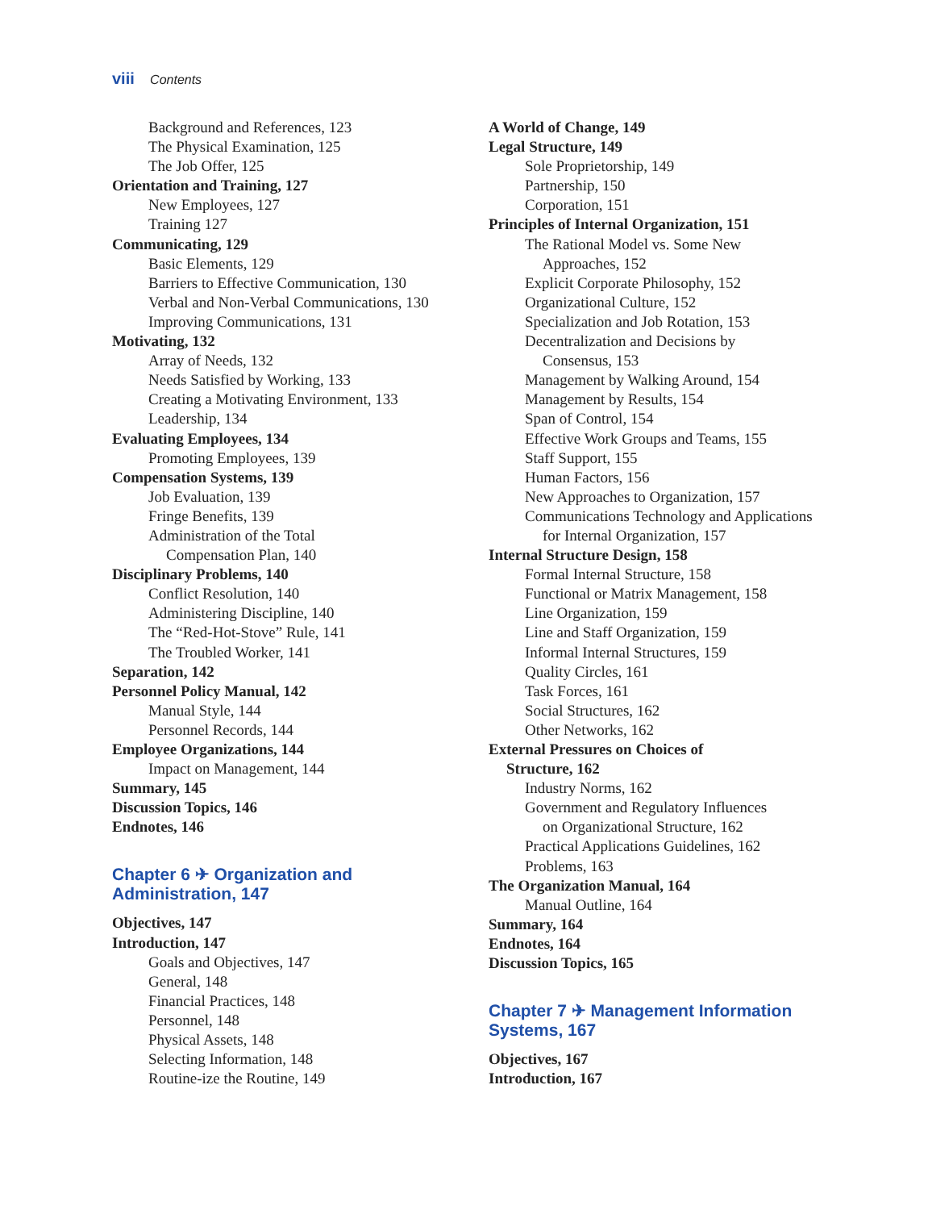viii Contents
Background and References, 123
The Physical Examination, 125
The Job Offer, 125
Orientation and Training, 127
New Employees, 127
Training 127
Communicating, 129
Basic Elements, 129
Barriers to Effective Communication, 130
Verbal and Non-Verbal Communications, 130
Improving Communications, 131
Motivating, 132
Array of Needs, 132
Needs Satisfied by Working, 133
Creating a Motivating Environment, 133
Leadership, 134
Evaluating Employees, 134
Promoting Employees, 139
Compensation Systems, 139
Job Evaluation, 139
Fringe Benefits, 139
Administration of the Total
Compensation Plan, 140
Disciplinary Problems, 140
Conflict Resolution, 140
Administering Discipline, 140
The “Red-Hot-Stove” Rule, 141
The Troubled Worker, 141
Separation, 142
Personnel Policy Manual, 142
Manual Style, 144
Personnel Records, 144
Employee Organizations, 144
Impact on Management, 144
Summary, 145
Discussion Topics, 146
Endnotes, 146
Chapter 6 ✈ Organization and Administration, 147
Objectives, 147
Introduction, 147
Goals and Objectives, 147
General, 148
Financial Practices, 148
Personnel, 148
Physical Assets, 148
Selecting Information, 148
Routine-ize the Routine, 149
A World of Change, 149
Legal Structure, 149
Sole Proprietorship, 149
Partnership, 150
Corporation, 151
Principles of Internal Organization, 151
The Rational Model vs. Some New
Approaches, 152
Explicit Corporate Philosophy, 152
Organizational Culture, 152
Specialization and Job Rotation, 153
Decentralization and Decisions by
Consensus, 153
Management by Walking Around, 154
Management by Results, 154
Span of Control, 154
Effective Work Groups and Teams, 155
Staff Support, 155
Human Factors, 156
New Approaches to Organization, 157
Communications Technology and Applications
for Internal Organization, 157
Internal Structure Design, 158
Formal Internal Structure, 158
Functional or Matrix Management, 158
Line Organization, 159
Line and Staff Organization, 159
Informal Internal Structures, 159
Quality Circles, 161
Task Forces, 161
Social Structures, 162
Other Networks, 162
External Pressures on Choices of
Structure, 162
Industry Norms, 162
Government and Regulatory Influences
on Organizational Structure, 162
Practical Applications Guidelines, 162
Problems, 163
The Organization Manual, 164
Manual Outline, 164
Summary, 164
Endnotes, 164
Discussion Topics, 165
Chapter 7 ✈ Management Information Systems, 167
Objectives, 167
Introduction, 167